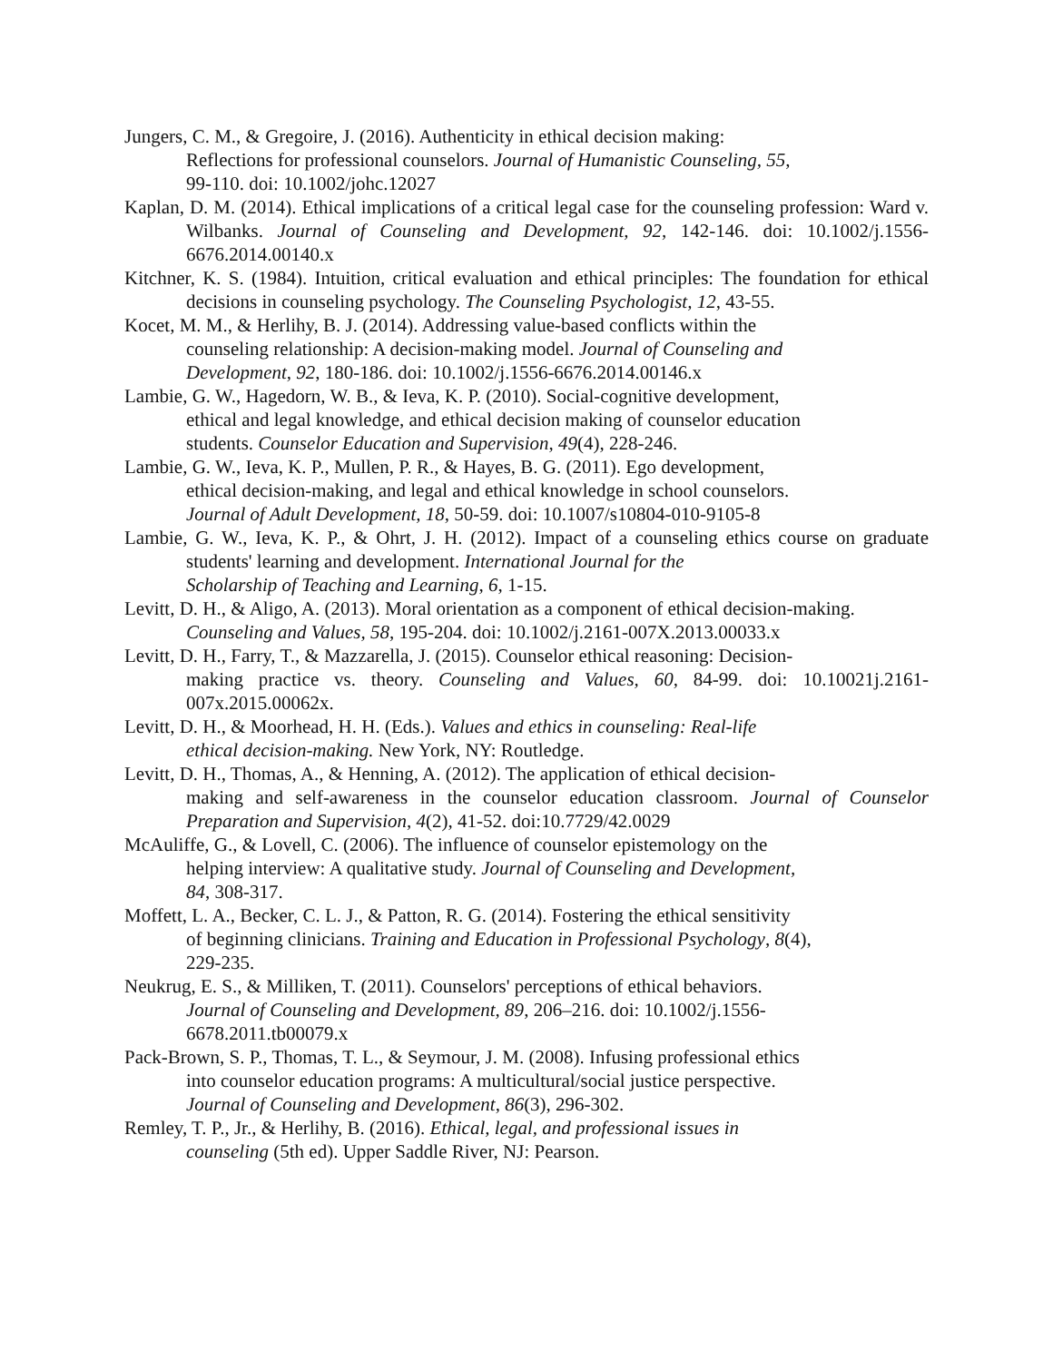Jungers, C. M., & Gregoire, J. (2016). Authenticity in ethical decision making:
Reflections for professional counselors. Journal of Humanistic Counseling, 55,
99-110. doi: 10.1002/johc.12027
Kaplan, D. M. (2014). Ethical implications of a critical legal case for the counseling profession: Ward v. Wilbanks. Journal of Counseling and Development, 92, 142-146. doi: 10.1002/j.1556-6676.2014.00140.x
Kitchner, K. S. (1984). Intuition, critical evaluation and ethical principles: The foundation for ethical decisions in counseling psychology. The Counseling Psychologist, 12, 43-55.
Kocet, M. M., & Herlihy, B. J. (2014). Addressing value-based conflicts within the
counseling relationship: A decision-making model. Journal of Counseling and
Development, 92, 180-186. doi: 10.1002/j.1556-6676.2014.00146.x
Lambie, G. W., Hagedorn, W. B., & Ieva, K. P. (2010). Social-cognitive development,
ethical and legal knowledge, and ethical decision making of counselor education
students. Counselor Education and Supervision, 49(4), 228-246.
Lambie, G. W., Ieva, K. P., Mullen, P. R., & Hayes, B. G. (2011). Ego development,
ethical decision-making, and legal and ethical knowledge in school counselors.
Journal of Adult Development, 18, 50-59. doi: 10.1007/s10804-010-9105-8
Lambie, G. W., Ieva, K. P., & Ohrt, J. H. (2012). Impact of a counseling ethics course on graduate students' learning and development. International Journal for the
Scholarship of Teaching and Learning, 6, 1-15.
Levitt, D. H., & Aligo, A. (2013). Moral orientation as a component of ethical decision-making. Counseling and Values, 58, 195-204. doi: 10.1002/j.2161-007X.2013.00033.x
Levitt, D. H., Farry, T., & Mazzarella, J. (2015). Counselor ethical reasoning: Decision-
making practice vs. theory. Counseling and Values, 60, 84-99. doi: 10.10021j.2161-007x.2015.00062x.
Levitt, D. H., & Moorhead, H. H. (Eds.). Values and ethics in counseling: Real-life
ethical decision-making. New York, NY: Routledge.
Levitt, D. H., Thomas, A., & Henning, A. (2012). The application of ethical decision-
making and self-awareness in the counselor education classroom. Journal of Counselor Preparation and Supervision, 4(2), 41-52. doi:10.7729/42.0029
McAuliffe, G., & Lovell, C. (2006). The influence of counselor epistemology on the
helping interview: A qualitative study. Journal of Counseling and Development,
84, 308-317.
Moffett, L. A., Becker, C. L. J., & Patton, R. G. (2014). Fostering the ethical sensitivity
of beginning clinicians. Training and Education in Professional Psychology, 8(4),
229-235.
Neukrug, E. S., & Milliken, T. (2011). Counselors' perceptions of ethical behaviors.
Journal of Counseling and Development, 89, 206–216. doi: 10.1002/j.1556-
6678.2011.tb00079.x
Pack-Brown, S. P., Thomas, T. L., & Seymour, J. M. (2008). Infusing professional ethics
into counselor education programs: A multicultural/social justice perspective.
Journal of Counseling and Development, 86(3), 296-302.
Remley, T. P., Jr., & Herlihy, B. (2016). Ethical, legal, and professional issues in
counseling (5th ed). Upper Saddle River, NJ: Pearson.